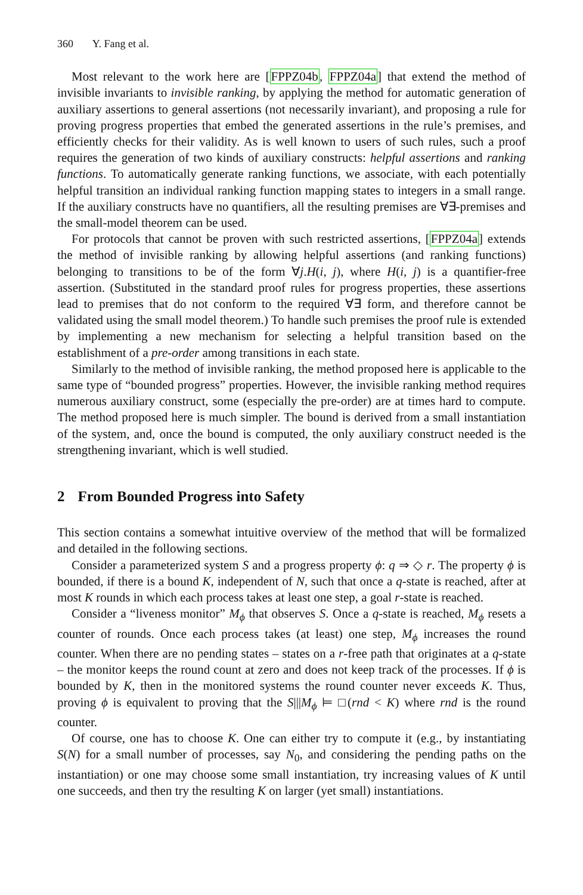360 Y. Fang et al.
Most relevant to the work here are [FPPZ04b, FPPZ04a] that extend the method of invisible invariants to invisible ranking, by applying the method for automatic generation of auxiliary assertions to general assertions (not necessarily invariant), and proposing a rule for proving progress properties that embed the generated assertions in the rule’s premises, and efficiently checks for their validity. As is well known to users of such rules, such a proof requires the generation of two kinds of auxiliary constructs: helpful assertions and ranking functions. To automatically generate ranking functions, we associate, with each potentially helpful transition an individual ranking function mapping states to integers in a small range. If the auxiliary constructs have no quantifiers, all the resulting premises are ∀∃-premises and the small-model theorem can be used.
For protocols that cannot be proven with such restricted assertions, [FPPZ04a] extends the method of invisible ranking by allowing helpful assertions (and ranking functions) belonging to transitions to be of the form ∀j.H(i, j), where H(i, j) is a quantifier-free assertion. (Substituted in the standard proof rules for progress properties, these assertions lead to premises that do not conform to the required ∀∃ form, and therefore cannot be validated using the small model theorem.) To handle such premises the proof rule is extended by implementing a new mechanism for selecting a helpful transition based on the establishment of a pre-order among transitions in each state.
Similarly to the method of invisible ranking, the method proposed here is applicable to the same type of “bounded progress” properties. However, the invisible ranking method requires numerous auxiliary construct, some (especially the pre-order) are at times hard to compute. The method proposed here is much simpler. The bound is derived from a small instantiation of the system, and, once the bound is computed, the only auxiliary construct needed is the strengthening invariant, which is well studied.
2 From Bounded Progress into Safety
This section contains a somewhat intuitive overview of the method that will be formalized and detailed in the following sections.
Consider a parameterized system S and a progress property ϕ: q ⇒ ◇ r. The property ϕ is bounded, if there is a bound K, independent of N, such that once a q-state is reached, after at most K rounds in which each process takes at least one step, a goal r-state is reached.
Consider a “liveness monitor” M<sub>ϕ</sub> that observes S. Once a q-state is reached, M<sub>ϕ</sub> resets a counter of rounds. Once each process takes (at least) one step, M<sub>ϕ</sub> increases the round counter. When there are no pending states – states on a r-free path that originates at a q-state – the monitor keeps the round count at zero and does not keep track of the processes. If ϕ is bounded by K, then in the monitored systems the round counter never exceeds K. Thus, proving ϕ is equivalent to proving that the S|||M<sub>ϕ</sub> ⊨ □(rnd < K) where rnd is the round counter.
Of course, one has to choose K. One can either try to compute it (e.g., by instantiating S(N) for a small number of processes, say N<sub>0</sub>, and considering the pending paths on the instantiation) or one may choose some small instantiation, try increasing values of K until one succeeds, and then try the resulting K on larger (yet small) instantiations.